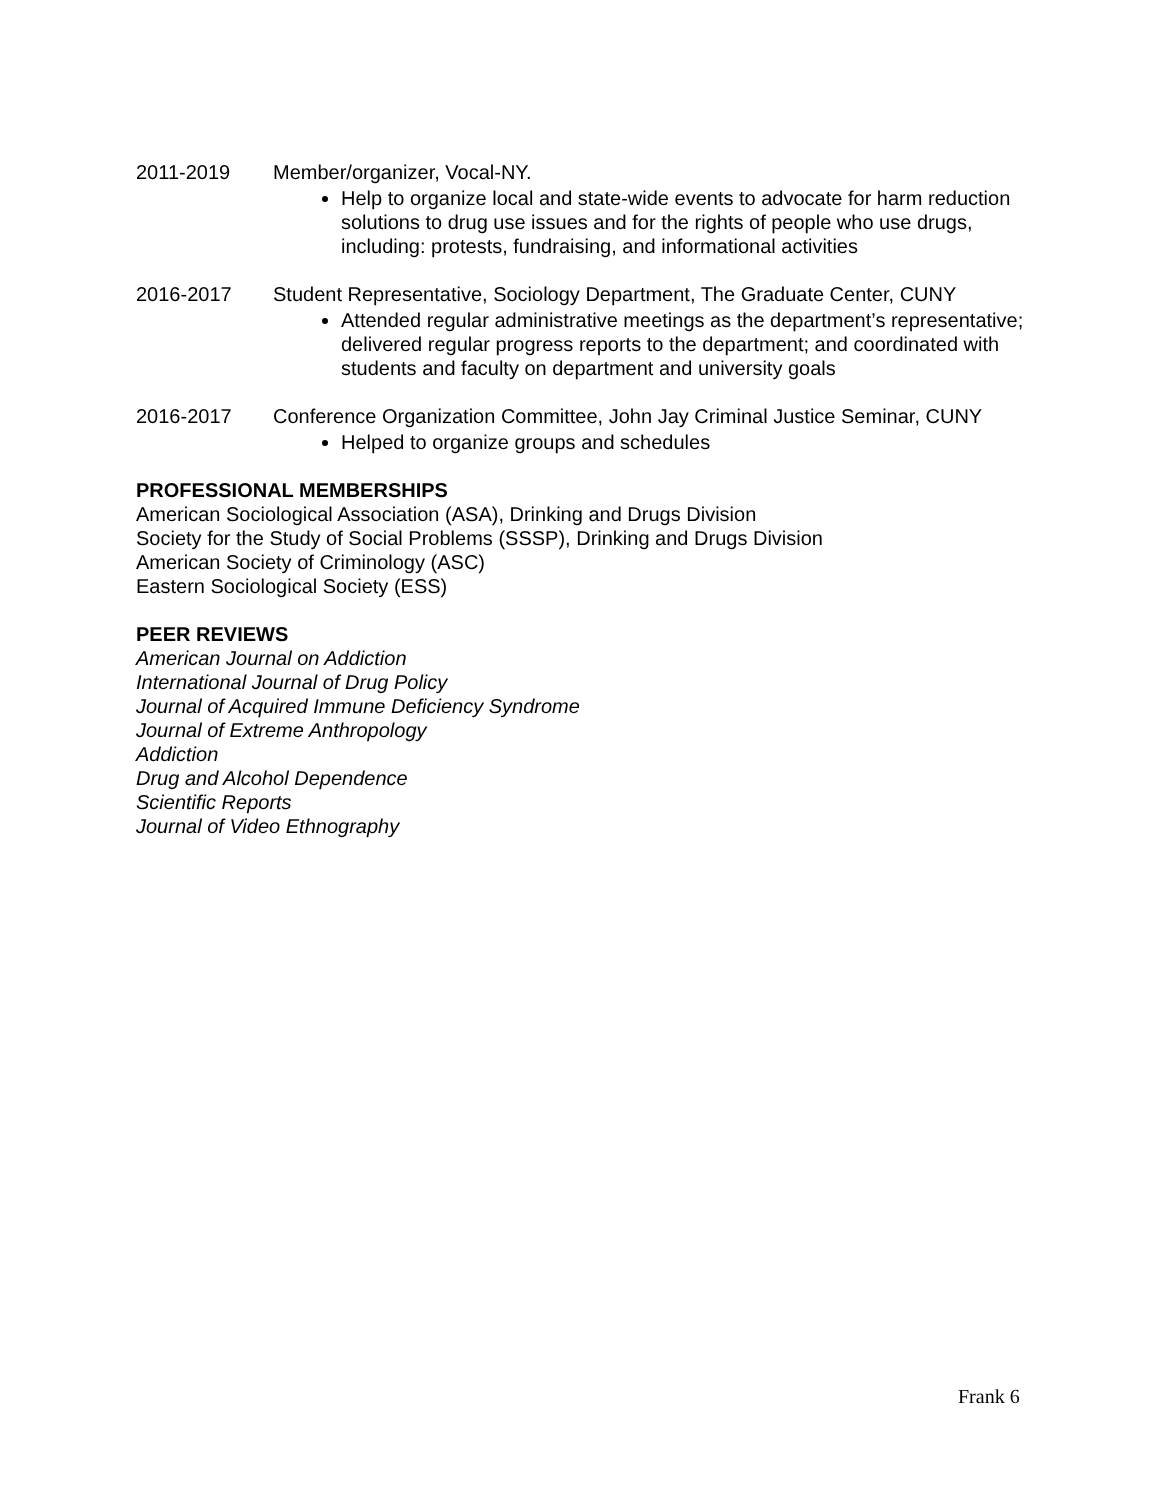2011-2019 Member/organizer, Vocal-NY.
Help to organize local and state-wide events to advocate for harm reduction solutions to drug use issues and for the rights of people who use drugs, including: protests, fundraising, and informational activities
2016-2017 Student Representative, Sociology Department, The Graduate Center, CUNY
Attended regular administrative meetings as the department’s representative; delivered regular progress reports to the department; and coordinated with students and faculty on department and university goals
2016-2017 Conference Organization Committee, John Jay Criminal Justice Seminar, CUNY
Helped to organize groups and schedules
PROFESSIONAL MEMBERSHIPS
American Sociological Association (ASA), Drinking and Drugs Division
Society for the Study of Social Problems (SSSP), Drinking and Drugs Division
American Society of Criminology (ASC)
Eastern Sociological Society (ESS)
PEER REVIEWS
American Journal on Addiction
International Journal of Drug Policy
Journal of Acquired Immune Deficiency Syndrome
Journal of Extreme Anthropology
Addiction
Drug and Alcohol Dependence
Scientific Reports
Journal of Video Ethnography
Frank 6